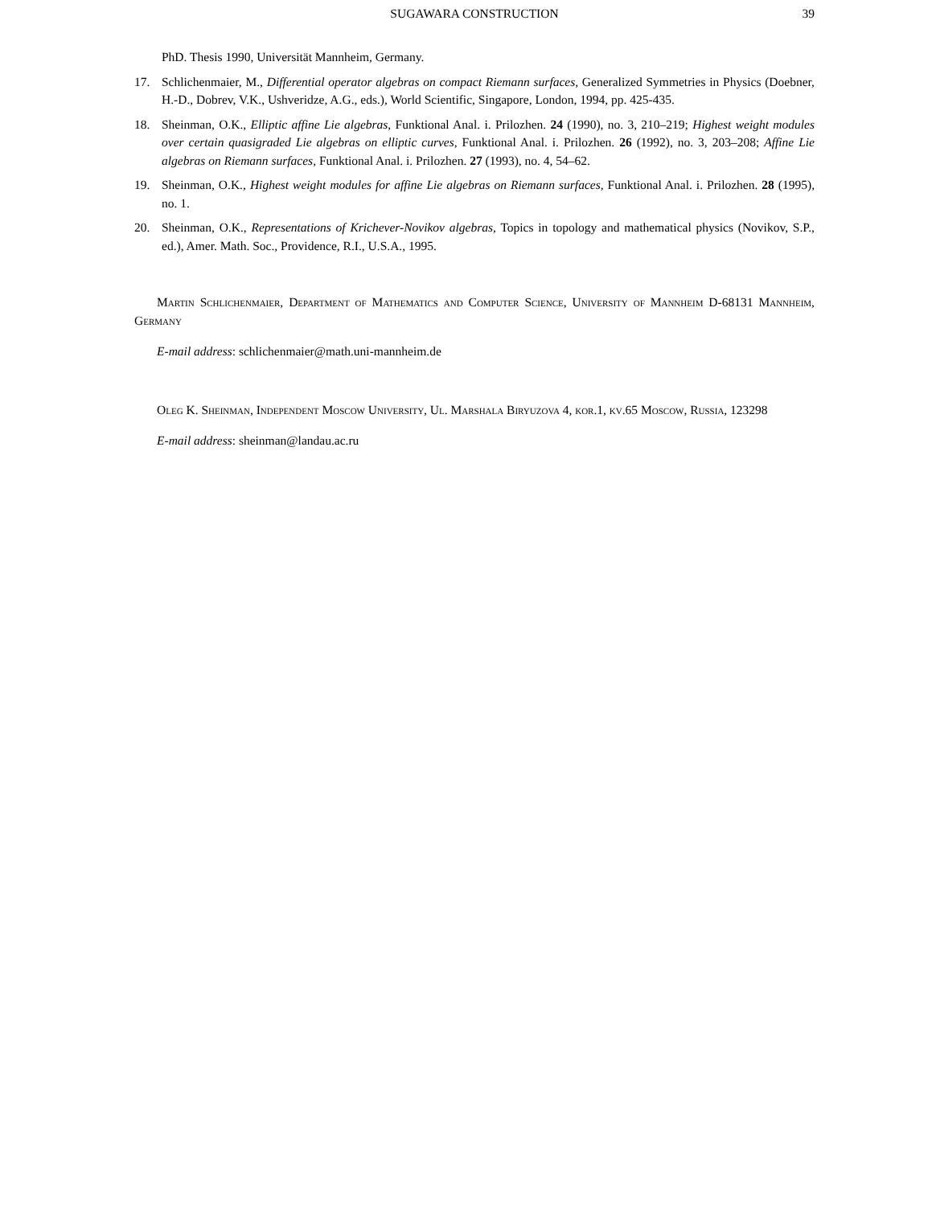SUGAWARA CONSTRUCTION 39
PhD. Thesis 1990, Universität Mannheim, Germany.
17. Schlichenmaier, M., Differential operator algebras on compact Riemann surfaces, Generalized Symmetries in Physics (Doebner, H.-D., Dobrev, V.K., Ushveridze, A.G., eds.), World Scientific, Singapore, London, 1994, pp. 425-435.
18. Sheinman, O.K., Elliptic affine Lie algebras, Funktional Anal. i. Prilozhen. 24 (1990), no. 3, 210–219; Highest weight modules over certain quasigraded Lie algebras on elliptic curves, Funktional Anal. i. Prilozhen. 26 (1992), no. 3, 203–208; Affine Lie algebras on Riemann surfaces, Funktional Anal. i. Prilozhen. 27 (1993), no. 4, 54–62.
19. Sheinman, O.K., Highest weight modules for affine Lie algebras on Riemann surfaces, Funktional Anal. i. Prilozhen. 28 (1995), no. 1.
20. Sheinman, O.K., Representations of Krichever-Novikov algebras, Topics in topology and mathematical physics (Novikov, S.P., ed.), Amer. Math. Soc., Providence, R.I., U.S.A., 1995.
Martin Schlichenmaier, Department of Mathematics and Computer Science, University of Mannheim D-68131 Mannheim, Germany
E-mail address: schlichenmaier@math.uni-mannheim.de
Oleg K. Sheinman, Independent Moscow University, Ul. Marshala Biryuzova 4, kor.1, kv.65 Moscow, Russia, 123298
E-mail address: sheinman@landau.ac.ru